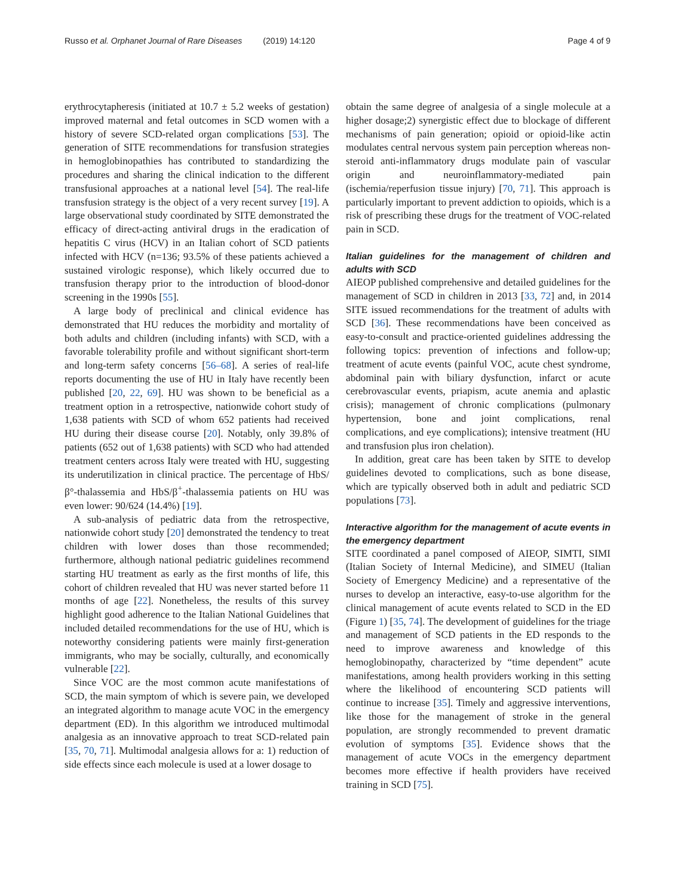Russo et al. Orphanet Journal of Rare Diseases (2019) 14:120 Page 4 of 9
erythrocytapheresis (initiated at 10.7 ± 5.2 weeks of gestation) improved maternal and fetal outcomes in SCD women with a history of severe SCD-related organ complications [53]. The generation of SITE recommendations for transfusion strategies in hemoglobinopathies has contributed to standardizing the procedures and sharing the clinical indication to the different transfusional approaches at a national level [54]. The real-life transfusion strategy is the object of a very recent survey [19]. A large observational study coordinated by SITE demonstrated the efficacy of direct-acting antiviral drugs in the eradication of hepatitis C virus (HCV) in an Italian cohort of SCD patients infected with HCV (n=136; 93.5% of these patients achieved a sustained virologic response), which likely occurred due to transfusion therapy prior to the introduction of blood-donor screening in the 1990s [55].
A large body of preclinical and clinical evidence has demonstrated that HU reduces the morbidity and mortality of both adults and children (including infants) with SCD, with a favorable tolerability profile and without significant short-term and long-term safety concerns [56–68]. A series of real-life reports documenting the use of HU in Italy have recently been published [20, 22, 69]. HU was shown to be beneficial as a treatment option in a retrospective, nationwide cohort study of 1,638 patients with SCD of whom 652 patients had received HU during their disease course [20]. Notably, only 39.8% of patients (652 out of 1,638 patients) with SCD who had attended treatment centers across Italy were treated with HU, suggesting its underutilization in clinical practice. The percentage of HbS/β°-thalassemia and HbS/β<sup>+</sup>-thalassemia patients on HU was even lower: 90/624 (14.4%) [19].
A sub-analysis of pediatric data from the retrospective, nationwide cohort study [20] demonstrated the tendency to treat children with lower doses than those recommended; furthermore, although national pediatric guidelines recommend starting HU treatment as early as the first months of life, this cohort of children revealed that HU was never started before 11 months of age [22]. Nonetheless, the results of this survey highlight good adherence to the Italian National Guidelines that included detailed recommendations for the use of HU, which is noteworthy considering patients were mainly first-generation immigrants, who may be socially, culturally, and economically vulnerable [22].
Since VOC are the most common acute manifestations of SCD, the main symptom of which is severe pain, we developed an integrated algorithm to manage acute VOC in the emergency department (ED). In this algorithm we introduced multimodal analgesia as an innovative approach to treat SCD-related pain [35, 70, 71]. Multimodal analgesia allows for a: 1) reduction of side effects since each molecule is used at a lower dosage to
obtain the same degree of analgesia of a single molecule at a higher dosage;2) synergistic effect due to blockage of different mechanisms of pain generation; opioid or opioid-like actin modulates central nervous system pain perception whereas non-steroid anti-inflammatory drugs modulate pain of vascular origin and neuroinflammatory-mediated pain (ischemia/reperfusion tissue injury) [70, 71]. This approach is particularly important to prevent addiction to opioids, which is a risk of prescribing these drugs for the treatment of VOC-related pain in SCD.
Italian guidelines for the management of children and adults with SCD
AIEOP published comprehensive and detailed guidelines for the management of SCD in children in 2013 [33, 72] and, in 2014 SITE issued recommendations for the treatment of adults with SCD [36]. These recommendations have been conceived as easy-to-consult and practice-oriented guidelines addressing the following topics: prevention of infections and follow-up; treatment of acute events (painful VOC, acute chest syndrome, abdominal pain with biliary dysfunction, infarct or acute cerebrovascular events, priapism, acute anemia and aplastic crisis); management of chronic complications (pulmonary hypertension, bone and joint complications, renal complications, and eye complications); intensive treatment (HU and transfusion plus iron chelation).
In addition, great care has been taken by SITE to develop guidelines devoted to complications, such as bone disease, which are typically observed both in adult and pediatric SCD populations [73].
Interactive algorithm for the management of acute events in the emergency department
SITE coordinated a panel composed of AIEOP, SIMTI, SIMI (Italian Society of Internal Medicine), and SIMEU (Italian Society of Emergency Medicine) and a representative of the nurses to develop an interactive, easy-to-use algorithm for the clinical management of acute events related to SCD in the ED (Figure 1) [35, 74]. The development of guidelines for the triage and management of SCD patients in the ED responds to the need to improve awareness and knowledge of this hemoglobinopathy, characterized by “time dependent” acute manifestations, among health providers working in this setting where the likelihood of encountering SCD patients will continue to increase [35]. Timely and aggressive interventions, like those for the management of stroke in the general population, are strongly recommended to prevent dramatic evolution of symptoms [35]. Evidence shows that the management of acute VOCs in the emergency department becomes more effective if health providers have received training in SCD [75].